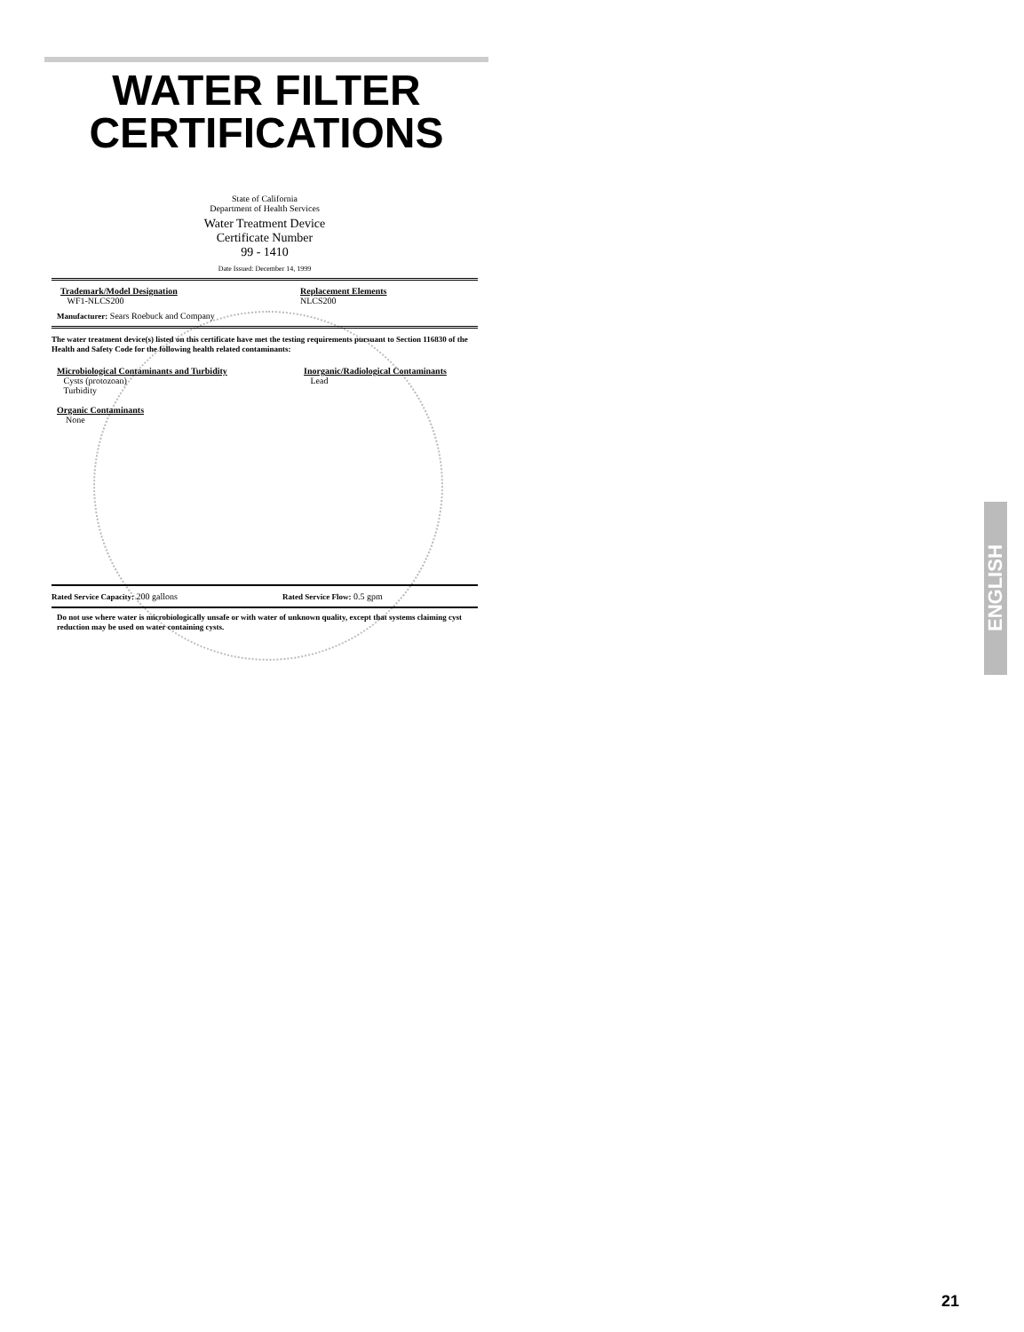WATER FILTER
CERTIFICATIONS
State of California
Department of Health Services
Water Treatment Device
Certificate Number
99 - 1410
Date Issued: December 14, 1999
Trademark/Model Designation
WF1-NLCS200
Replacement Elements
NLCS200
Manufacturer: Sears Roebuck and Company
The water treatment device(s) listed on this certificate have met the testing requirements pursuant to Section 116830 of the Health and Safety Code for the following health related contaminants:
Microbiological Contaminants and Turbidity
Cysts (protozoan)
Turbidity
Organic Contaminants
None
Inorganic/Radiological Contaminants
Lead
Rated Service Capacity: 200 gallons Rated Service Flow: 0.5 gpm
Do not use where water is microbiologically unsafe or with water of unknown quality, except that systems claiming cyst reduction may be used on water containing cysts.
ENGLISH
21